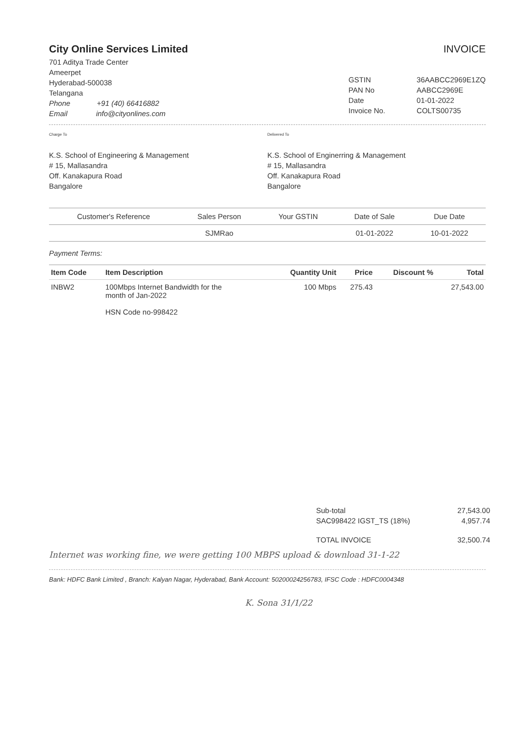City Online Services Limited
701 Aditya Trade Center
Ameerpet
Hyderabad-500038
Telangana
Phone +91 (40) 66416882
Email info@cityonlines.com
INVOICE
| GSTIN | 36AABCC2969E1ZQ |
| PAN No | AABCC2969E |
| Date | 01-01-2022 |
| Invoice No. | COLTS00735 |
Charge To
K.S. School of Engineering & Management
# 15, Mallasandra
Off. Kanakapura Road
Bangalore
Delivered To
K.S. School of Enginerring & Management
# 15, Mallasandra
Off. Kanakapura Road
Bangalore
| Customer's Reference | Sales Person | Your GSTIN | Date of Sale | Due Date |
| --- | --- | --- | --- | --- |
| | SJMRao | | 01-01-2022 | 10-01-2022 |
Payment Terms:
| Item Code | Item Description | Quantity Unit | Price | Discount % | Total |
| --- | --- | --- | --- | --- | --- |
| INBW2 | 100Mbps Internet Bandwidth for the month of Jan-2022 HSN Code no-998422 | 100 Mbps | 275.43 | | 27,543.00 |
| Sub-total | 27,543.00 |
| SAC998422 IGST_TS (18%) | 4,957.74 |
| TOTAL INVOICE | 32,500.74 |
Internet was working fine, we were getting 100 MBPS upload & download 31-1-22
Bank: HDFC Bank Limited , Branch: Kalyan Nagar, Hyderabad, Bank Account: 50200024256783, IFSC Code : HDFC0004348
K. Sona 31/1/22